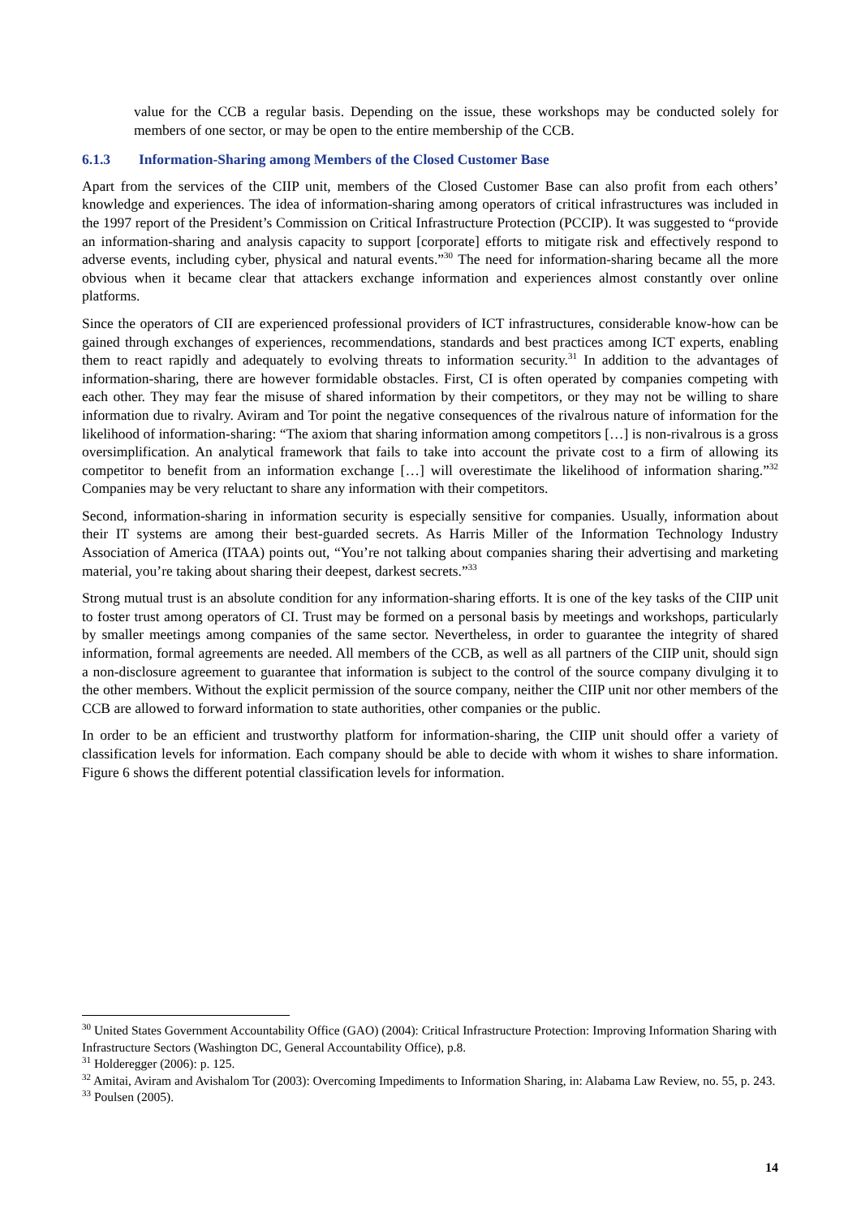value for the CCB a regular basis. Depending on the issue, these workshops may be conducted solely for members of one sector, or may be open to the entire membership of the CCB.
6.1.3 Information-Sharing among Members of the Closed Customer Base
Apart from the services of the CIIP unit, members of the Closed Customer Base can also profit from each others’ knowledge and experiences. The idea of information-sharing among operators of critical infrastructures was included in the 1997 report of the President’s Commission on Critical Infrastructure Protection (PCCIP). It was suggested to “provide an information-sharing and analysis capacity to support [corporate] efforts to mitigate risk and effectively respond to adverse events, including cyber, physical and natural events.”<sup>30</sup> The need for information-sharing became all the more obvious when it became clear that attackers exchange information and experiences almost constantly over online platforms.
Since the operators of CII are experienced professional providers of ICT infrastructures, considerable know-how can be gained through exchanges of experiences, recommendations, standards and best practices among ICT experts, enabling them to react rapidly and adequately to evolving threats to information security.<sup>31</sup> In addition to the advantages of information-sharing, there are however formidable obstacles. First, CI is often operated by companies competing with each other. They may fear the misuse of shared information by their competitors, or they may not be willing to share information due to rivalry. Aviram and Tor point the negative consequences of the rivalrous nature of information for the likelihood of information-sharing: “The axiom that sharing information among competitors […] is non-rivalrous is a gross oversimplification. An analytical framework that fails to take into account the private cost to a firm of allowing its competitor to benefit from an information exchange […] will overestimate the likelihood of information sharing.”<sup>32</sup> Companies may be very reluctant to share any information with their competitors.
Second, information-sharing in information security is especially sensitive for companies. Usually, information about their IT systems are among their best-guarded secrets. As Harris Miller of the Information Technology Industry Association of America (ITAA) points out, “You’re not talking about companies sharing their advertising and marketing material, you’re taking about sharing their deepest, darkest secrets.”<sup>33</sup>
Strong mutual trust is an absolute condition for any information-sharing efforts. It is one of the key tasks of the CIIP unit to foster trust among operators of CI. Trust may be formed on a personal basis by meetings and workshops, particularly by smaller meetings among companies of the same sector. Nevertheless, in order to guarantee the integrity of shared information, formal agreements are needed. All members of the CCB, as well as all partners of the CIIP unit, should sign a non-disclosure agreement to guarantee that information is subject to the control of the source company divulging it to the other members. Without the explicit permission of the source company, neither the CIIP unit nor other members of the CCB are allowed to forward information to state authorities, other companies or the public.
In order to be an efficient and trustworthy platform for information-sharing, the CIIP unit should offer a variety of classification levels for information. Each company should be able to decide with whom it wishes to share information. Figure 6 shows the different potential classification levels for information.
<sup>30</sup> United States Government Accountability Office (GAO) (2004): Critical Infrastructure Protection: Improving Information Sharing with Infrastructure Sectors (Washington DC, General Accountability Office), p.8.
<sup>31</sup> Holderegger (2006): p. 125.
<sup>32</sup> Amitai, Aviram and Avishalom Tor (2003): Overcoming Impediments to Information Sharing, in: Alabama Law Review, no. 55, p. 243.
<sup>33</sup> Poulsen (2005).
14